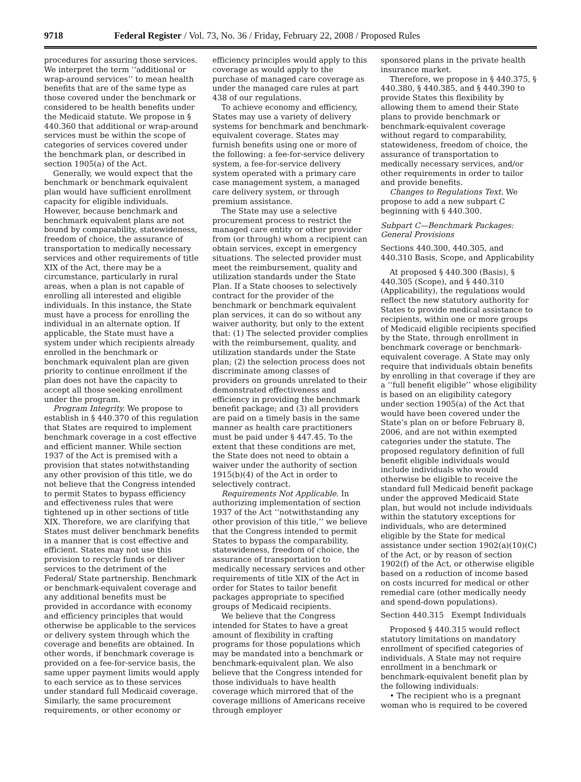9718 Federal Register / Vol. 73, No. 36 / Friday, February 22, 2008 / Proposed Rules
procedures for assuring those services. We interpret the term ‘‘additional or wrap-around services’’ to mean health benefits that are of the same type as those covered under the benchmark or considered to be health benefits under the Medicaid statute. We propose in § 440.360 that additional or wrap-around services must be within the scope of categories of services covered under the benchmark plan, or described in section 1905(a) of the Act.
Generally, we would expect that the benchmark or benchmark equivalent plan would have sufficient enrollment capacity for eligible individuals. However, because benchmark and benchmark equivalent plans are not bound by comparability, statewideness, freedom of choice, the assurance of transportation to medically necessary services and other requirements of title XIX of the Act, there may be a circumstance, particularly in rural areas, when a plan is not capable of enrolling all interested and eligible individuals. In this instance, the State must have a process for enrolling the individual in an alternate option. If applicable, the State must have a system under which recipients already enrolled in the benchmark or benchmark equivalent plan are given priority to continue enrollment if the plan does not have the capacity to accept all those seeking enrollment under the program.
Program Integrity. We propose to establish in § 440.370 of this regulation that States are required to implement benchmark coverage in a cost effective and efficient manner. While section 1937 of the Act is premised with a provision that states notwithstanding any other provision of this title, we do not believe that the Congress intended to permit States to bypass efficiency and effectiveness rules that were tightened up in other sections of title XIX. Therefore, we are clarifying that States must deliver benchmark benefits in a manner that is cost effective and efficient. States may not use this provision to recycle funds or deliver services to the detriment of the Federal/ State partnership. Benchmark or benchmark-equivalent coverage and any additional benefits must be provided in accordance with economy and efficiency principles that would otherwise be applicable to the services or delivery system through which the coverage and benefits are obtained. In other words, if benchmark coverage is provided on a fee-for-service basis, the same upper payment limits would apply to each service as to these services under standard full Medicaid coverage. Similarly, the same procurement requirements, or other economy or
efficiency principles would apply to this coverage as would apply to the purchase of managed care coverage as under the managed care rules at part 438 of our regulations.
To achieve economy and efficiency, States may use a variety of delivery systems for benchmark and benchmark-equivalent coverage. States may furnish benefits using one or more of the following: a fee-for-service delivery system, a fee-for-service delivery system operated with a primary care case management system, a managed care delivery system, or through premium assistance.
The State may use a selective procurement process to restrict the managed care entity or other provider from (or through) whom a recipient can obtain services, except in emergency situations. The selected provider must meet the reimbursement, quality and utilization standards under the State Plan. If a State chooses to selectively contract for the provider of the benchmark or benchmark equivalent plan services, it can do so without any waiver authority, but only to the extent that: (1) The selected provider complies with the reimbursement, quality, and utilization standards under the State plan; (2) the selection process does not discriminate among classes of providers on grounds unrelated to their demonstrated effectiveness and efficiency in providing the benchmark benefit package; and (3) all providers are paid on a timely basis in the same manner as health care practitioners must be paid under § 447.45. To the extent that these conditions are met, the State does not need to obtain a waiver under the authority of section 1915(b)(4) of the Act in order to selectively contract.
Requirements Not Applicable. In authorizing implementation of section 1937 of the Act ‘‘notwithstanding any other provision of this title,’’ we believe that the Congress intended to permit States to bypass the comparability, statewideness, freedom of choice, the assurance of transportation to medically necessary services and other requirements of title XIX of the Act in order for States to tailor benefit packages appropriate to specified groups of Medicaid recipients.
We believe that the Congress intended for States to have a great amount of flexibility in crafting programs for those populations which may be mandated into a benchmark or benchmark-equivalent plan. We also believe that the Congress intended for those individuals to have health coverage which mirrored that of the coverage millions of Americans receive through employer
sponsored plans in the private health insurance market.
Therefore, we propose in § 440.375, § 440.380, § 440.385, and § 440.390 to provide States this flexibility by allowing them to amend their State plans to provide benchmark or benchmark-equivalent coverage without regard to comparability, statewideness, freedom of choice, the assurance of transportation to medically necessary services, and/or other requirements in order to tailor and provide benefits.
Changes to Regulations Text. We propose to add a new subpart C beginning with § 440.300.
Subpart C—Benchmark Packages: General Provisions
Sections 440.300, 440.305, and 440.310 Basis, Scope, and Applicability
At proposed § 440.300 (Basis), § 440.305 (Scope), and § 440.310 (Applicability), the regulations would reflect the new statutory authority for States to provide medical assistance to recipients, within one or more groups of Medicaid eligible recipients specified by the State, through enrollment in benchmark coverage or benchmark-equivalent coverage. A State may only require that individuals obtain benefits by enrolling in that coverage if they are a ‘‘full benefit eligible’’ whose eligibility is based on an eligibility category under section 1905(a) of the Act that would have been covered under the State’s plan on or before February 8, 2006, and are not within exempted categories under the statute. The proposed regulatory definition of full benefit eligible individuals would include individuals who would otherwise be eligible to receive the standard full Medicaid benefit package under the approved Medicaid State plan, but would not include individuals within the statutory exceptions for individuals, who are determined eligible by the State for medical assistance under section 1902(a)(10)(C) of the Act, or by reason of section 1902(f) of the Act, or otherwise eligible based on a reduction of income based on costs incurred for medical or other remedial care (other medically needy and spend-down populations).
Section 440.315 Exempt Individuals
Proposed § 440.315 would reflect statutory limitations on mandatory enrollment of specified categories of individuals. A State may not require enrollment in a benchmark or benchmark-equivalent benefit plan by the following individuals:
• The recipient who is a pregnant woman who is required to be covered